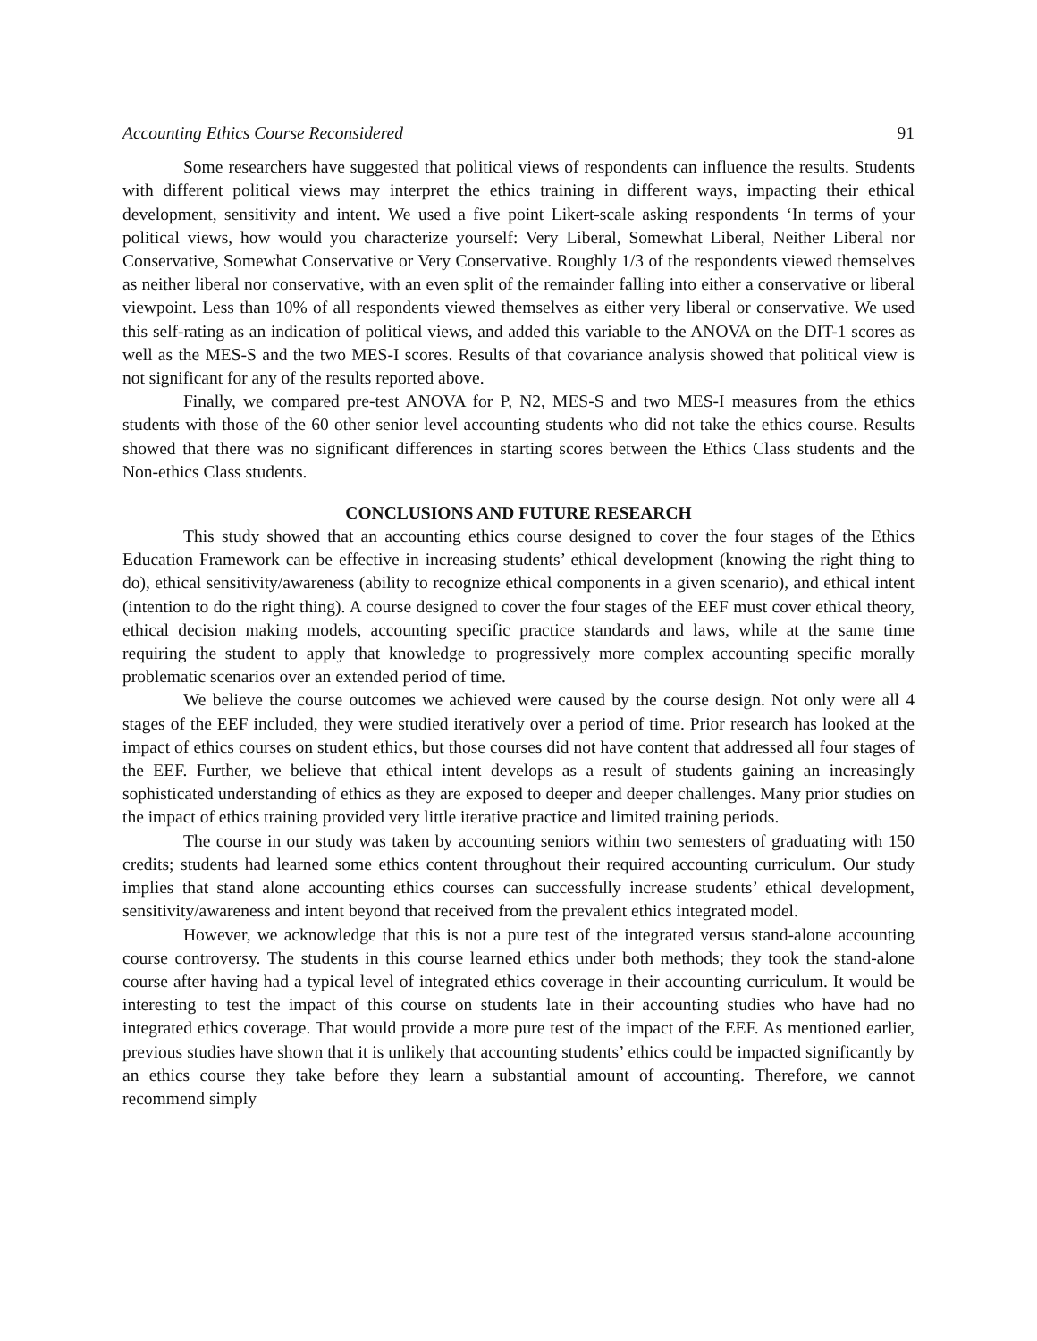Accounting Ethics Course Reconsidered 91
Some researchers have suggested that political views of respondents can influence the results. Students with different political views may interpret the ethics training in different ways, impacting their ethical development, sensitivity and intent. We used a five point Likert-scale asking respondents ‘In terms of your political views, how would you characterize yourself: Very Liberal, Somewhat Liberal, Neither Liberal nor Conservative, Somewhat Conservative or Very Conservative. Roughly 1/3 of the respondents viewed themselves as neither liberal nor conservative, with an even split of the remainder falling into either a conservative or liberal viewpoint. Less than 10% of all respondents viewed themselves as either very liberal or conservative. We used this self-rating as an indication of political views, and added this variable to the ANOVA on the DIT-1 scores as well as the MES-S and the two MES-I scores. Results of that covariance analysis showed that political view is not significant for any of the results reported above.
Finally, we compared pre-test ANOVA for P, N2, MES-S and two MES-I measures from the ethics students with those of the 60 other senior level accounting students who did not take the ethics course. Results showed that there was no significant differences in starting scores between the Ethics Class students and the Non-ethics Class students.
CONCLUSIONS AND FUTURE RESEARCH
This study showed that an accounting ethics course designed to cover the four stages of the Ethics Education Framework can be effective in increasing students’ ethical development (knowing the right thing to do), ethical sensitivity/awareness (ability to recognize ethical components in a given scenario), and ethical intent (intention to do the right thing). A course designed to cover the four stages of the EEF must cover ethical theory, ethical decision making models, accounting specific practice standards and laws, while at the same time requiring the student to apply that knowledge to progressively more complex accounting specific morally problematic scenarios over an extended period of time.
We believe the course outcomes we achieved were caused by the course design. Not only were all 4 stages of the EEF included, they were studied iteratively over a period of time. Prior research has looked at the impact of ethics courses on student ethics, but those courses did not have content that addressed all four stages of the EEF. Further, we believe that ethical intent develops as a result of students gaining an increasingly sophisticated understanding of ethics as they are exposed to deeper and deeper challenges. Many prior studies on the impact of ethics training provided very little iterative practice and limited training periods.
The course in our study was taken by accounting seniors within two semesters of graduating with 150 credits; students had learned some ethics content throughout their required accounting curriculum. Our study implies that stand alone accounting ethics courses can successfully increase students’ ethical development, sensitivity/awareness and intent beyond that received from the prevalent ethics integrated model.
However, we acknowledge that this is not a pure test of the integrated versus stand-alone accounting course controversy. The students in this course learned ethics under both methods; they took the stand-alone course after having had a typical level of integrated ethics coverage in their accounting curriculum. It would be interesting to test the impact of this course on students late in their accounting studies who have had no integrated ethics coverage. That would provide a more pure test of the impact of the EEF. As mentioned earlier, previous studies have shown that it is unlikely that accounting students’ ethics could be impacted significantly by an ethics course they take before they learn a substantial amount of accounting. Therefore, we cannot recommend simply